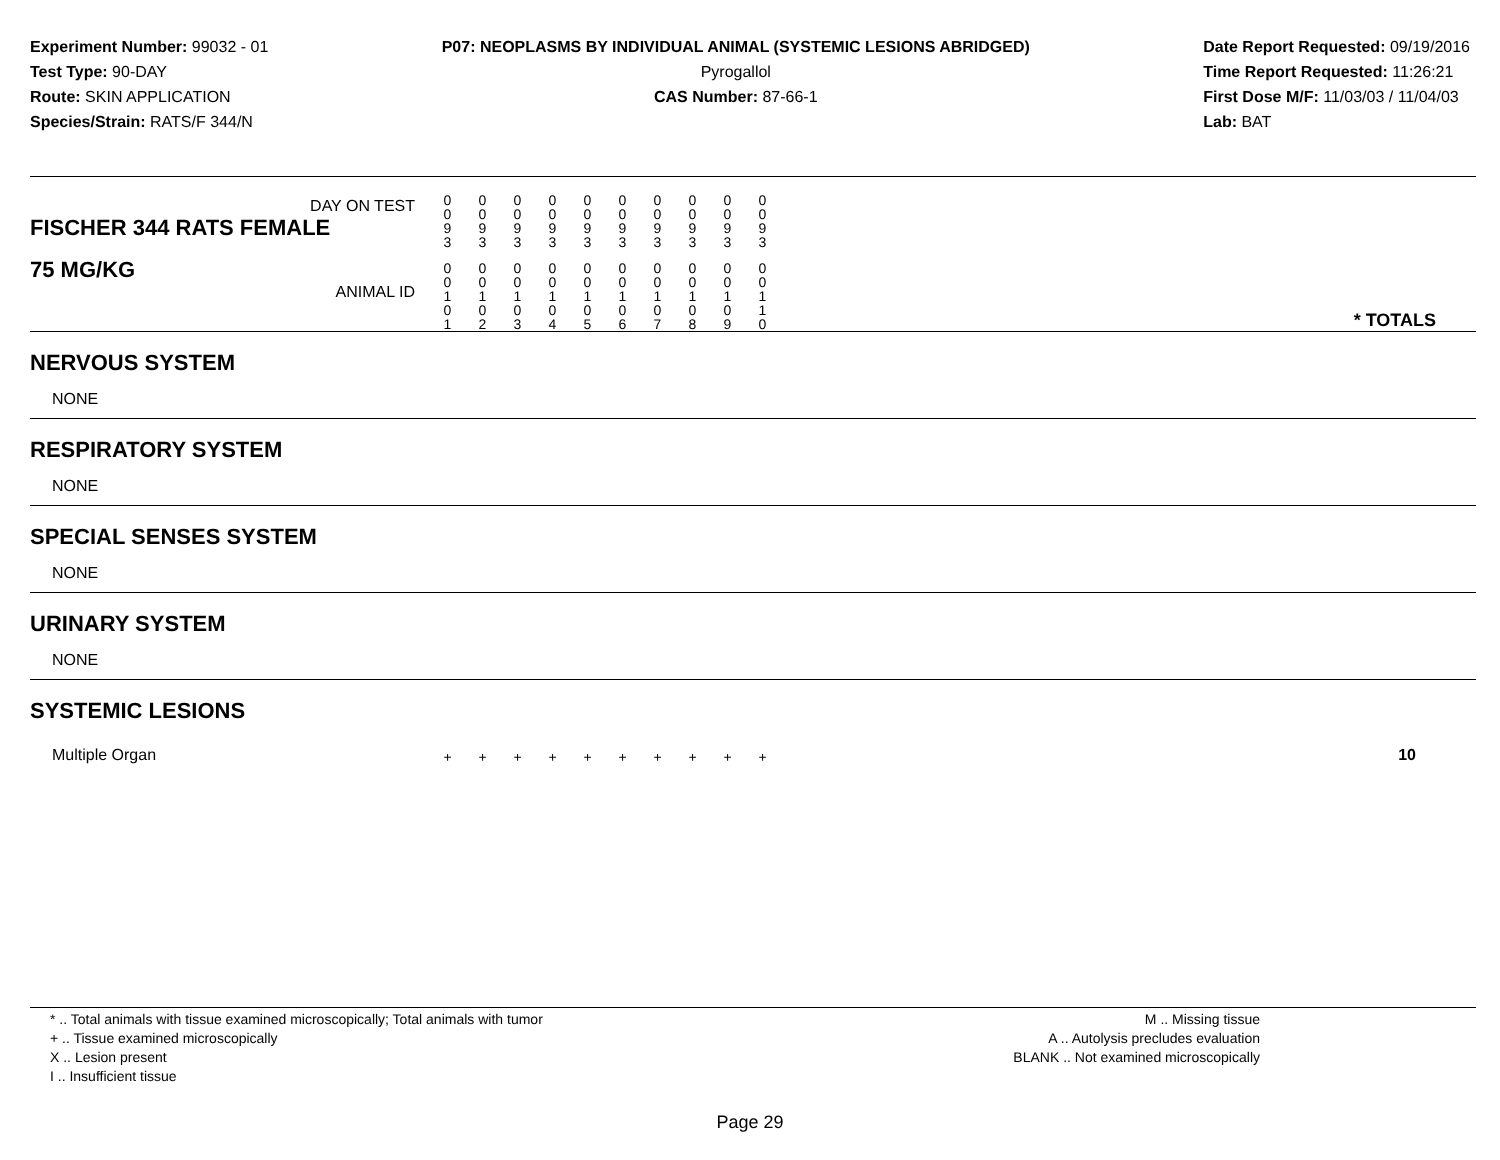Experiment Number: 99032 - 01
Test Type: 90-DAY
Route: SKIN APPLICATION
Species/Strain: RATS/F 344/N
P07: NEOPLASMS BY INDIVIDUAL ANIMAL (SYSTEMIC LESIONS ABRIDGED)
Pyrogallol
CAS Number: 87-66-1
Date Report Requested: 09/19/2016
Time Report Requested: 11:26:21
First Dose M/F: 11/03/03 / 11/04/03
Lab: BAT
| DAY ON TEST FISCHER 344 RATS FEMALE | 0 0 9 3 | 0 0 9 3 | 0 0 9 3 | 0 0 9 3 | 0 0 9 3 | 0 0 9 3 | 0 0 9 3 | 0 0 9 3 | 0 0 9 3 | 0 0 9 3 | | |
| 75 MG/KG ANIMAL ID | 0 0 1 0 1 | 0 0 1 0 2 | 0 0 1 0 3 | 0 0 1 0 4 | 0 0 1 0 5 | 0 0 1 0 6 | 0 0 1 0 7 | 0 0 1 0 8 | 0 0 1 0 9 | 0 0 1 1 0 | | * TOTALS |
| NERVOUS SYSTEM | | | | | | | | | | | | |
| NONE | | | | | | | | | | | | |
| RESPIRATORY SYSTEM | | | | | | | | | | | | |
| NONE | | | | | | | | | | | | |
| SPECIAL SENSES SYSTEM | | | | | | | | | | | | |
| NONE | | | | | | | | | | | | |
| URINARY SYSTEM | | | | | | | | | | | | |
| NONE | | | | | | | | | | | | |
| SYSTEMIC LESIONS | | | | | | | | | | | | |
| Multiple Organ | + | + | + | + | + | + | + | + | + | + | | 10 |
* .. Total animals with tissue examined microscopically; Total animals with tumor
+ .. Tissue examined microscopically
X .. Lesion present
I .. Insufficient tissue
M .. Missing tissue
A .. Autolysis precludes evaluation
BLANK .. Not examined microscopically
Page 29